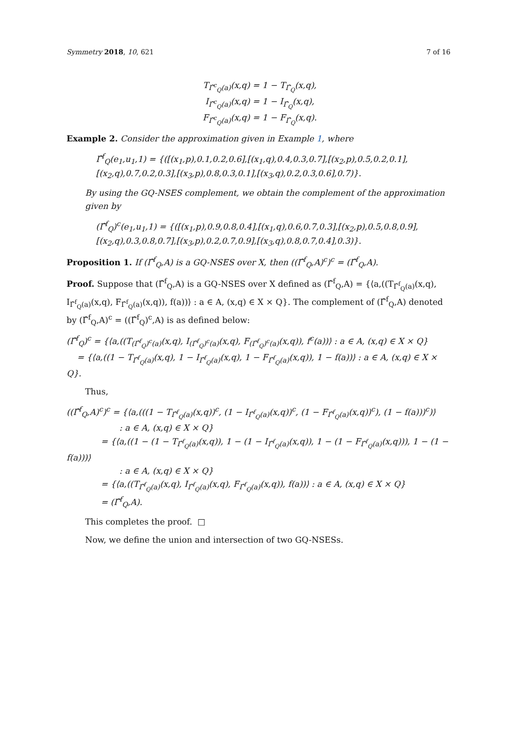Symmetry 2018, 10, 621 7 of 16
T<sub>Γ̂<sup>c</sup><sub>Q</sub>(a)</sub>(x,q) = 1 − T<sub>Γ̂<sub>Q</sub></sub>(x,q),
I<sub>Γ̂<sup>c</sup><sub>Q</sub>(a)</sub>(x,q) = 1 − I<sub>Γ̂<sub>Q</sub></sub>(x,q),
F<sub>Γ̂<sup>c</sup><sub>Q</sub>(a)</sub>(x,q) = 1 − F<sub>Γ̂<sub>Q</sub></sub>(x,q).
Example 2. Consider the approximation given in Example 1, where
Γ̂<sup>f</sup><sub>Q</sub>(e<sub>1</sub>,u<sub>1</sub>,1) = {([(x<sub>1</sub>,p),0.1,0.2,0.6],[(x<sub>1</sub>,q),0.4,0.3,0.7],[(x<sub>2</sub>,p),0.5,0.2,0.1],
[(x<sub>2</sub>,q),0.7,0.2,0.3],[(x<sub>3</sub>,p),0.8,0.3,0.1],[(x<sub>3</sub>,q),0.2,0.3,0.6],0.7)}.
By using the GQ-NSES complement, we obtain the complement of the approximation given by
(Γ̂<sup>f</sup><sub>Q</sub>)<sup>c</sup>(e<sub>1</sub>,u<sub>1</sub>,1) = {([(x<sub>1</sub>,p),0.9,0.8,0.4],[(x<sub>1</sub>,q),0.6,0.7,0.3],[(x<sub>2</sub>,p),0.5,0.8,0.9],
[(x<sub>2</sub>,q),0.3,0.8,0.7],[(x<sub>3</sub>,p),0.2,0.7,0.9],[(x<sub>3</sub>,q),0.8,0.7,0.4],0.3)}.
Proposition 1. If (Γ̂<sup>f</sup><sub>Q</sub>,A) is a GQ-NSES over X, then ((Γ̂<sup>f</sup><sub>Q</sub>,A)<sup>c</sup>)<sup>c</sup> = (Γ̂<sup>f</sup><sub>Q</sub>,A).
Proof. Suppose that (Γ̂<sup>f</sup><sub>Q</sub>,A) is a GQ-NSES over X defined as (Γ̂<sup>f</sup><sub>Q</sub>,A) = {⟨a,((T<sub>Γ̂<sup>f</sup><sub>Q</sub>(a)</sub>(x,q), I<sub>Γ̂<sup>f</sup><sub>Q</sub>(a)</sub>(x,q), F<sub>Γ̂<sup>f</sup><sub>Q</sub>(a)</sub>(x,q)), f(a))⟩ : a ∈ A, (x,q) ∈ X × Q}. The complement of (Γ̂<sup>f</sup><sub>Q</sub>,A) denoted by (Γ̂<sup>f</sup><sub>Q</sub>,A)<sup>c</sup> = ((Γ̂<sup>f</sup><sub>Q</sub>)<sup>c</sup>,A) is as defined below:
(Γ̂<sup>f</sup><sub>Q</sub>)<sup>c</sup> = {⟨a,((T<sub>(Γ̂<sup>f</sup><sub>Q</sub>)<sup>c</sup>(a)</sub>(x,q), I<sub>(Γ̂<sup>f</sup><sub>Q</sub>)<sup>c</sup>(a)</sub>(x,q), F<sub>(Γ̂<sup>f</sup><sub>Q</sub>)<sup>c</sup>(a)</sub>(x,q)), f<sup>c</sup>(a))⟩ : a ∈ A, (x,q) ∈ X × Q}
= {⟨a,((1 − T<sub>Γ̂<sup>f</sup><sub>Q</sub>(a)</sub>(x,q), 1 − I<sub>Γ̂<sup>f</sup><sub>Q</sub>(a)</sub>(x,q), 1 − F<sub>Γ̂<sup>f</sup><sub>Q</sub>(a)</sub>(x,q)), 1 − f(a))⟩ : a ∈ A, (x,q) ∈ X × Q}.
Thus,
((Γ̂<sup>f</sup><sub>Q</sub>,A)<sup>c</sup>)<sup>c</sup> = {⟨a,(((1 − T<sub>Γ̂<sup>f</sup><sub>Q</sub>(a)</sub>(x,q))<sup>c</sup>, (1 − I<sub>Γ̂<sup>f</sup><sub>Q</sub>(a)</sub>(x,q))<sup>c</sup>, (1 − F<sub>Γ̂<sup>f</sup><sub>Q</sub>(a)</sub>(x,q))<sup>c</sup>), (1 − f(a)))<sup>c</sup>)⟩
: a ∈ A, (x,q) ∈ X × Q}
= {⟨a,((1 − (1 − T<sub>Γ̂<sup>f</sup><sub>Q</sub>(a)</sub>(x,q)), 1 − (1 − I<sub>Γ̂<sup>f</sup><sub>Q</sub>(a)</sub>(x,q)), 1 − (1 − F<sub>Γ̂<sup>f</sup><sub>Q</sub>(a)</sub>(x,q))), 1 − (1 − f(a)))⟩
: a ∈ A, (x,q) ∈ X × Q}
= {⟨a,((T<sub>Γ̂<sup>f</sup><sub>Q</sub>(a)</sub>(x,q), I<sub>Γ̂<sup>f</sup><sub>Q</sub>(a)</sub>(x,q), F<sub>Γ̂<sup>f</sup><sub>Q</sub>(a)</sub>(x,q)), f(a))⟩ : a ∈ A, (x,q) ∈ X × Q}
= (Γ̂<sup>f</sup><sub>Q</sub>,A).
This completes the proof. □
Now, we define the union and intersection of two GQ-NSESs.